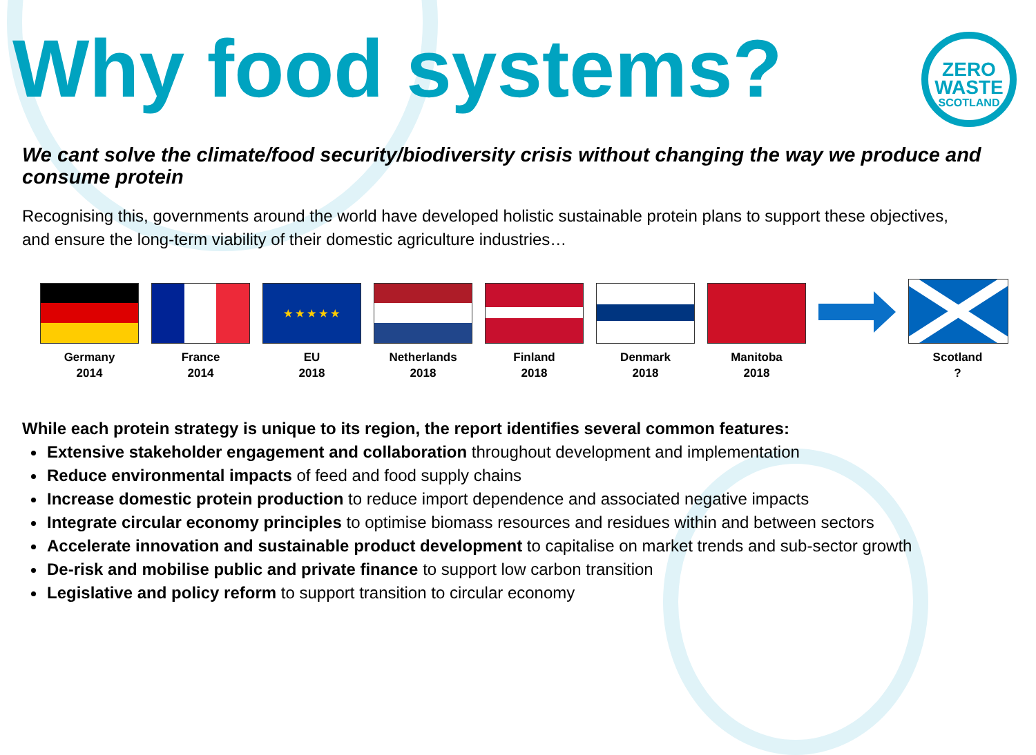Why food systems?
ZERO
WASTE
SCOTLAND
We cant solve the climate/food security/biodiversity crisis without changing the way we produce and consume protein
Recognising this, governments around the world have developed holistic sustainable protein plans to support these objectives, and ensure the long-term viability of their domestic agriculture industries…
Germany
2014
France
2014
★ ★ ★ ★ ★
EU
2018
Netherlands
2018
Finland
2018
Denmark
2018
Manitoba
2018
Scotland
?
While each protein strategy is unique to its region, the report identifies several common features:
Extensive stakeholder engagement and collaboration throughout development and implementation
Reduce environmental impacts of feed and food supply chains
Increase domestic protein production to reduce import dependence and associated negative impacts
Integrate circular economy principles to optimise biomass resources and residues within and between sectors
Accelerate innovation and sustainable product development to capitalise on market trends and sub-sector growth
De-risk and mobilise public and private finance to support low carbon transition
Legislative and policy reform to support transition to circular economy